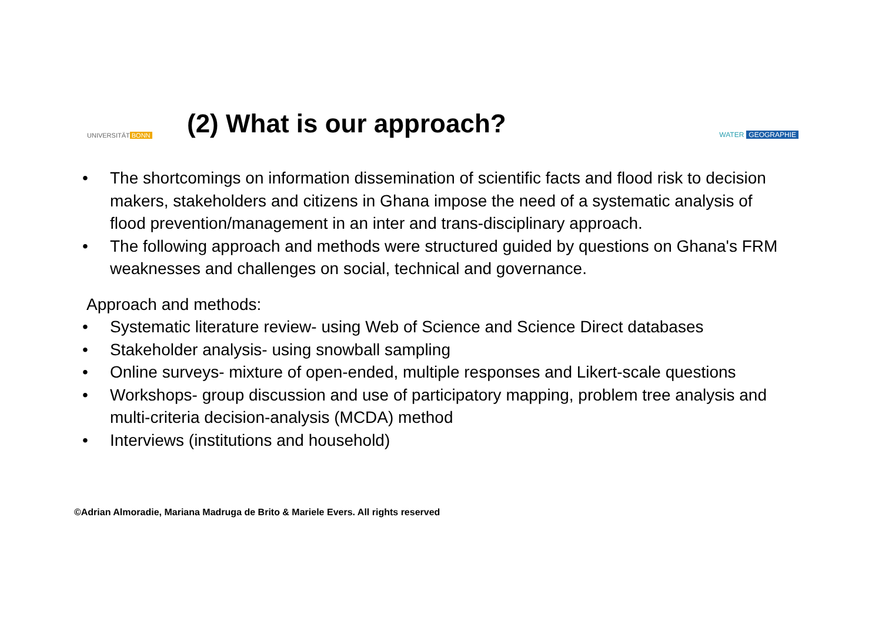UNIVERSITÄT BONN
(2) What is our approach?
WATER GEOGRAPHIE
• The shortcomings on information dissemination of scientific facts and flood risk to decision makers, stakeholders and citizens in Ghana impose the need of a systematic analysis of flood prevention/management in an inter and trans-disciplinary approach.
• The following approach and methods were structured guided by questions on Ghana's FRM weaknesses and challenges on social, technical and governance.
Approach and methods:
• Systematic literature review- using Web of Science and Science Direct databases
• Stakeholder analysis- using snowball sampling
• Online surveys- mixture of open-ended, multiple responses and Likert-scale questions
• Workshops- group discussion and use of participatory mapping, problem tree analysis and multi-criteria decision-analysis (MCDA) method
• Interviews (institutions and household)
©Adrian Almoradie, Mariana Madruga de Brito & Mariele Evers. All rights reserved